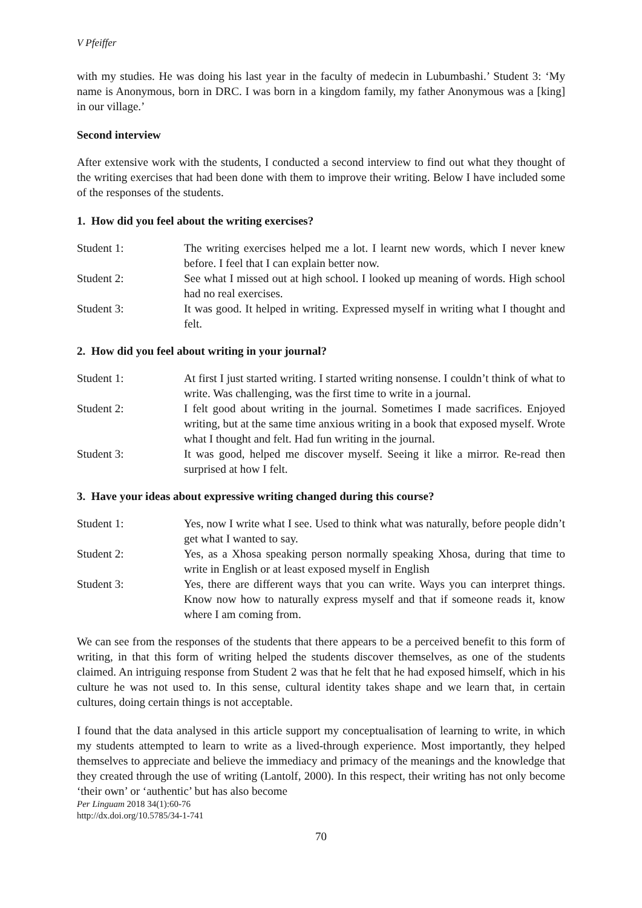V Pfeiffer
with my studies. He was doing his last year in the faculty of medecin in Lubumbashi.’ Student 3: ‘My name is Anonymous, born in DRC. I was born in a kingdom family, my father Anonymous was a [king] in our village.’
Second interview
After extensive work with the students, I conducted a second interview to find out what they thought of the writing exercises that had been done with them to improve their writing. Below I have included some of the responses of the students.
1. How did you feel about the writing exercises?
Student 1: The writing exercises helped me a lot. I learnt new words, which I never knew before. I feel that I can explain better now.
Student 2: See what I missed out at high school. I looked up meaning of words. High school had no real exercises.
Student 3: It was good. It helped in writing. Expressed myself in writing what I thought and felt.
2. How did you feel about writing in your journal?
Student 1: At first I just started writing. I started writing nonsense. I couldn’t think of what to write. Was challenging, was the first time to write in a journal.
Student 2: I felt good about writing in the journal. Sometimes I made sacrifices. Enjoyed writing, but at the same time anxious writing in a book that exposed myself. Wrote what I thought and felt. Had fun writing in the journal.
Student 3: It was good, helped me discover myself. Seeing it like a mirror. Re-read then surprised at how I felt.
3. Have your ideas about expressive writing changed during this course?
Student 1: Yes, now I write what I see. Used to think what was naturally, before people didn’t get what I wanted to say.
Student 2: Yes, as a Xhosa speaking person normally speaking Xhosa, during that time to write in English or at least exposed myself in English
Student 3: Yes, there are different ways that you can write. Ways you can interpret things. Know now how to naturally express myself and that if someone reads it, know where I am coming from.
We can see from the responses of the students that there appears to be a perceived benefit to this form of writing, in that this form of writing helped the students discover themselves, as one of the students claimed. An intriguing response from Student 2 was that he felt that he had exposed himself, which in his culture he was not used to. In this sense, cultural identity takes shape and we learn that, in certain cultures, doing certain things is not acceptable.
I found that the data analysed in this article support my conceptualisation of learning to write, in which my students attempted to learn to write as a lived-through experience. Most importantly, they helped themselves to appreciate and believe the immediacy and primacy of the meanings and the knowledge that they created through the use of writing (Lantolf, 2000). In this respect, their writing has not only become ‘their own’ or ‘authentic’ but has also become
Per Linguam 2018 34(1):60-76
http://dx.doi.org/10.5785/34-1-741
70